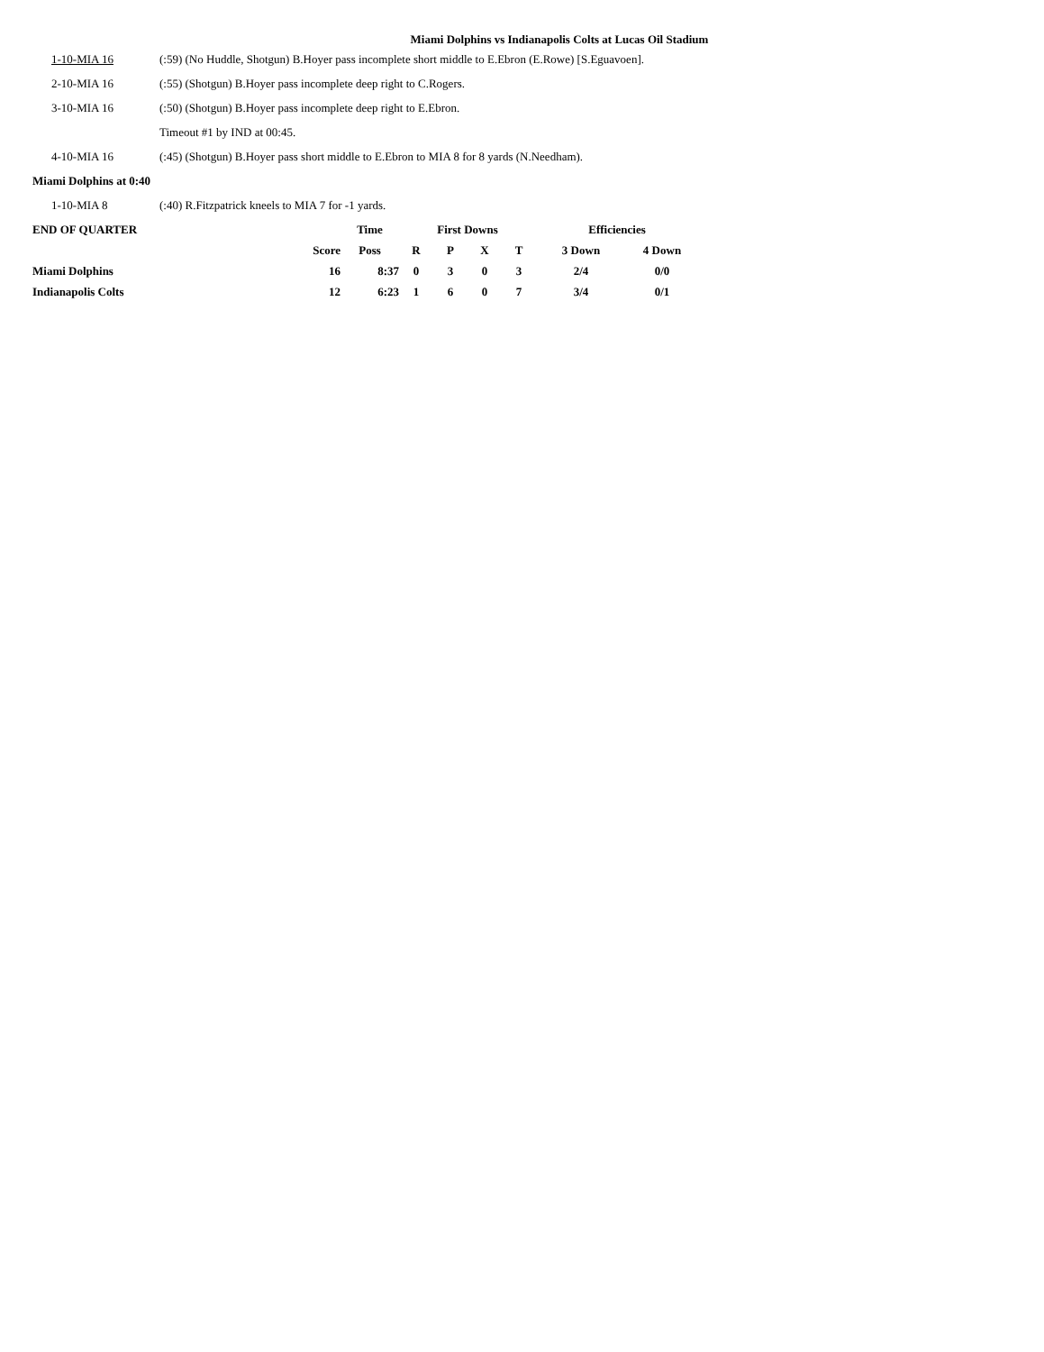Miami Dolphins vs Indianapolis Colts at Lucas Oil Stadium
| 1-10-MIA 16 | (:59) (No Huddle, Shotgun) B.Hoyer pass incomplete short middle to E.Ebron (E.Rowe) [S.Eguavoen]. |
| 2-10-MIA 16 | (:55) (Shotgun) B.Hoyer pass incomplete deep right to C.Rogers. |
| 3-10-MIA 16 | (:50) (Shotgun) B.Hoyer pass incomplete deep right to E.Ebron. |
| | Timeout #1 by IND at 00:45. |
| 4-10-MIA 16 | (:45) (Shotgun) B.Hoyer pass short middle to E.Ebron to MIA 8 for 8 yards (N.Needham). |
| Miami Dolphins at 0:40 | |
| 1-10-MIA 8 | (:40) R.Fitzpatrick kneels to MIA 7 for -1 yards. |
| END OF QUARTER | | Time | First Downs | | | | Efficiencies | |
| --- | --- | --- | --- | --- | --- | --- | --- | --- |
| | Score | Poss | R | P | X | T | 3 Down | 4 Down |
| Miami Dolphins | 16 | 8:37 | 0 | 3 | 0 | 3 | 2/4 | 0/0 |
| Indianapolis Colts | 12 | 6:23 | 1 | 6 | 0 | 7 | 3/4 | 0/1 |